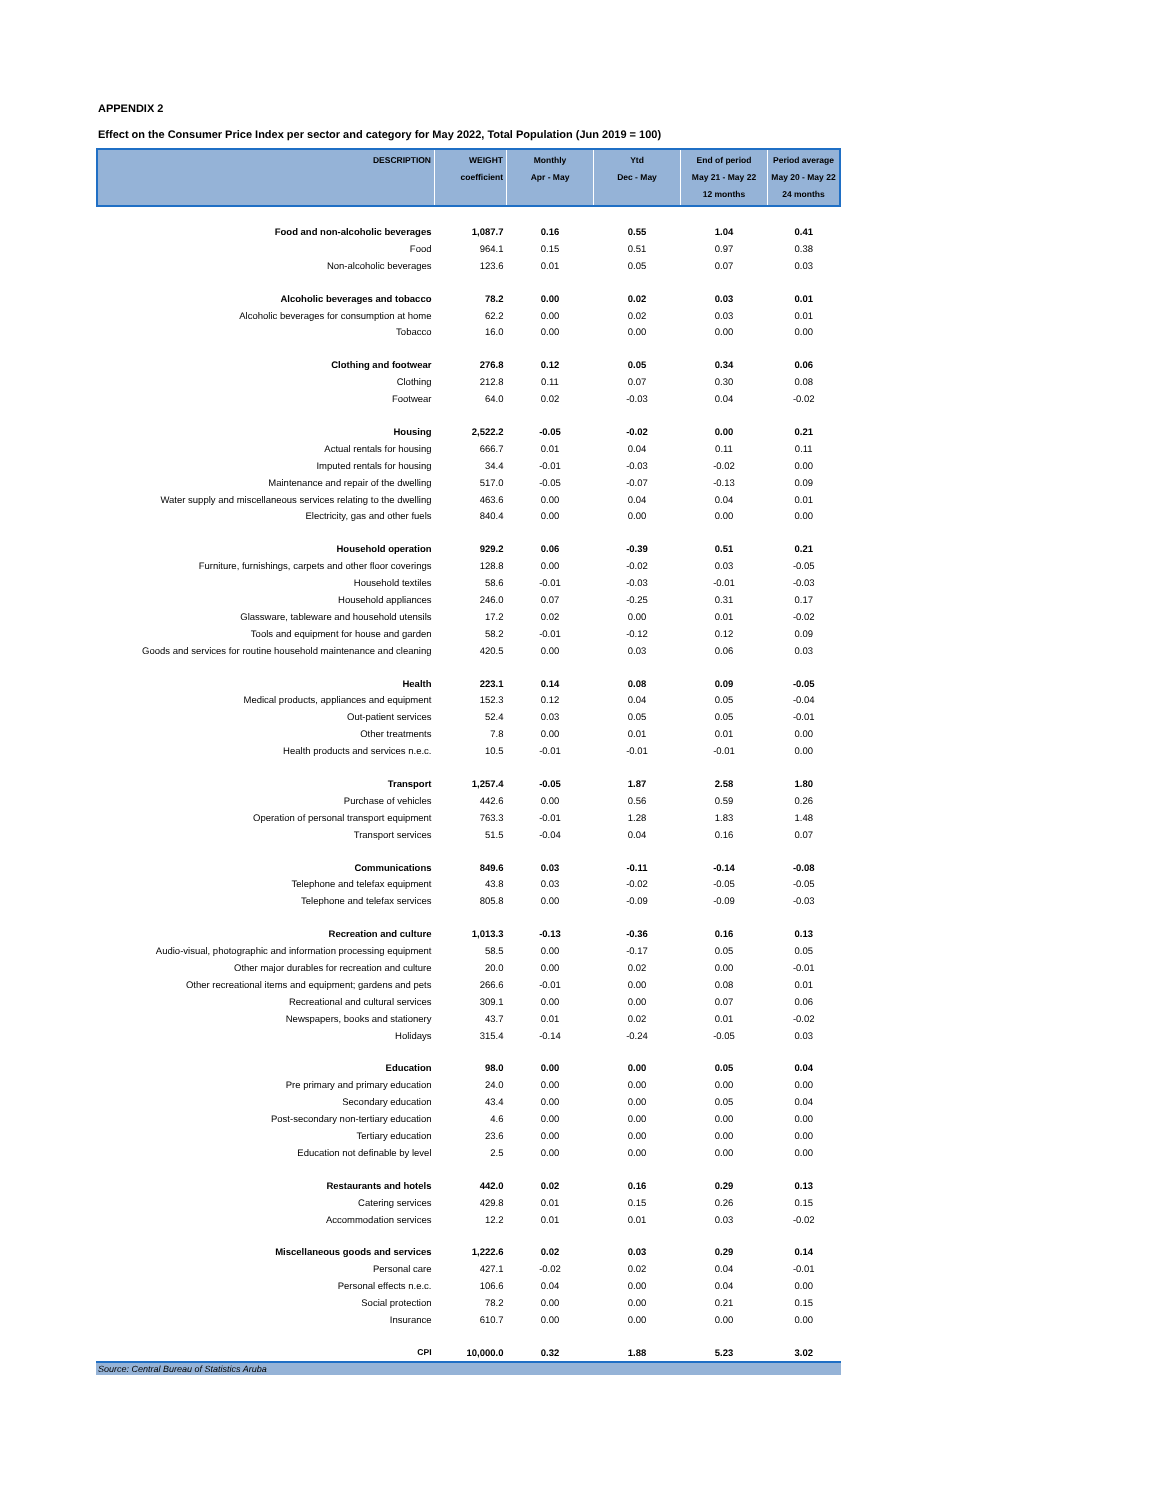APPENDIX 2
Effect on the Consumer Price Index per sector and category for May 2022, Total Population (Jun 2019 = 100)
| DESCRIPTION | WEIGHT coefficient | Monthly Apr - May | Ytd Dec - May | End of period May 21 - May 22 12 months | Period average May 20 - May 22 24 months |
| --- | --- | --- | --- | --- | --- |
| Food and non-alcoholic beverages | 1,087.7 | 0.16 | 0.55 | 1.04 | 0.41 |
| Food | 964.1 | 0.15 | 0.51 | 0.97 | 0.38 |
| Non-alcoholic beverages | 123.6 | 0.01 | 0.05 | 0.07 | 0.03 |
| Alcoholic beverages and tobacco | 78.2 | 0.00 | 0.02 | 0.03 | 0.01 |
| Alcoholic beverages for consumption at home | 62.2 | 0.00 | 0.02 | 0.03 | 0.01 |
| Tobacco | 16.0 | 0.00 | 0.00 | 0.00 | 0.00 |
| Clothing and footwear | 276.8 | 0.12 | 0.05 | 0.34 | 0.06 |
| Clothing | 212.8 | 0.11 | 0.07 | 0.30 | 0.08 |
| Footwear | 64.0 | 0.02 | -0.03 | 0.04 | -0.02 |
| Housing | 2,522.2 | -0.05 | -0.02 | 0.00 | 0.21 |
| Actual rentals for housing | 666.7 | 0.01 | 0.04 | 0.11 | 0.11 |
| Imputed rentals for housing | 34.4 | -0.01 | -0.03 | -0.02 | 0.00 |
| Maintenance and repair of the dwelling | 517.0 | -0.05 | -0.07 | -0.13 | 0.09 |
| Water supply and miscellaneous services relating to the dwelling | 463.6 | 0.00 | 0.04 | 0.04 | 0.01 |
| Electricity, gas and other fuels | 840.4 | 0.00 | 0.00 | 0.00 | 0.00 |
| Household operation | 929.2 | 0.06 | -0.39 | 0.51 | 0.21 |
| Furniture, furnishings, carpets and other floor coverings | 128.8 | 0.00 | -0.02 | 0.03 | -0.05 |
| Household textiles | 58.6 | -0.01 | -0.03 | -0.01 | -0.03 |
| Household appliances | 246.0 | 0.07 | -0.25 | 0.31 | 0.17 |
| Glassware, tableware and household utensils | 17.2 | 0.02 | 0.00 | 0.01 | -0.02 |
| Tools and equipment for house and garden | 58.2 | -0.01 | -0.12 | 0.12 | 0.09 |
| Goods and services for routine household maintenance and cleaning | 420.5 | 0.00 | 0.03 | 0.06 | 0.03 |
| Health | 223.1 | 0.14 | 0.08 | 0.09 | -0.05 |
| Medical products, appliances and equipment | 152.3 | 0.12 | 0.04 | 0.05 | -0.04 |
| Out-patient services | 52.4 | 0.03 | 0.05 | 0.05 | -0.01 |
| Other treatments | 7.8 | 0.00 | 0.01 | 0.01 | 0.00 |
| Health products and services n.e.c. | 10.5 | -0.01 | -0.01 | -0.01 | 0.00 |
| Transport | 1,257.4 | -0.05 | 1.87 | 2.58 | 1.80 |
| Purchase of vehicles | 442.6 | 0.00 | 0.56 | 0.59 | 0.26 |
| Operation of personal transport equipment | 763.3 | -0.01 | 1.28 | 1.83 | 1.48 |
| Transport services | 51.5 | -0.04 | 0.04 | 0.16 | 0.07 |
| Communications | 849.6 | 0.03 | -0.11 | -0.14 | -0.08 |
| Telephone and telefax equipment | 43.8 | 0.03 | -0.02 | -0.05 | -0.05 |
| Telephone and telefax services | 805.8 | 0.00 | -0.09 | -0.09 | -0.03 |
| Recreation and culture | 1,013.3 | -0.13 | -0.36 | 0.16 | 0.13 |
| Audio-visual, photographic and information processing equipment | 58.5 | 0.00 | -0.17 | 0.05 | 0.05 |
| Other major durables for recreation and culture | 20.0 | 0.00 | 0.02 | 0.00 | -0.01 |
| Other recreational items and equipment; gardens and pets | 266.6 | -0.01 | 0.00 | 0.08 | 0.01 |
| Recreational and cultural services | 309.1 | 0.00 | 0.00 | 0.07 | 0.06 |
| Newspapers, books and stationery | 43.7 | 0.01 | 0.02 | 0.01 | -0.02 |
| Holidays | 315.4 | -0.14 | -0.24 | -0.05 | 0.03 |
| Education | 98.0 | 0.00 | 0.00 | 0.05 | 0.04 |
| Pre primary and primary education | 24.0 | 0.00 | 0.00 | 0.00 | 0.00 |
| Secondary education | 43.4 | 0.00 | 0.00 | 0.05 | 0.04 |
| Post-secondary non-tertiary education | 4.6 | 0.00 | 0.00 | 0.00 | 0.00 |
| Tertiary education | 23.6 | 0.00 | 0.00 | 0.00 | 0.00 |
| Education not definable by level | 2.5 | 0.00 | 0.00 | 0.00 | 0.00 |
| Restaurants and hotels | 442.0 | 0.02 | 0.16 | 0.29 | 0.13 |
| Catering services | 429.8 | 0.01 | 0.15 | 0.26 | 0.15 |
| Accommodation services | 12.2 | 0.01 | 0.01 | 0.03 | -0.02 |
| Miscellaneous goods and services | 1,222.6 | 0.02 | 0.03 | 0.29 | 0.14 |
| Personal care | 427.1 | -0.02 | 0.02 | 0.04 | -0.01 |
| Personal effects n.e.c. | 106.6 | 0.04 | 0.00 | 0.04 | 0.00 |
| Social protection | 78.2 | 0.00 | 0.00 | 0.21 | 0.15 |
| Insurance | 610.7 | 0.00 | 0.00 | 0.00 | 0.00 |
| CPI | 10,000.0 | 0.32 | 1.88 | 5.23 | 3.02 |
Source: Central Bureau of Statistics Aruba